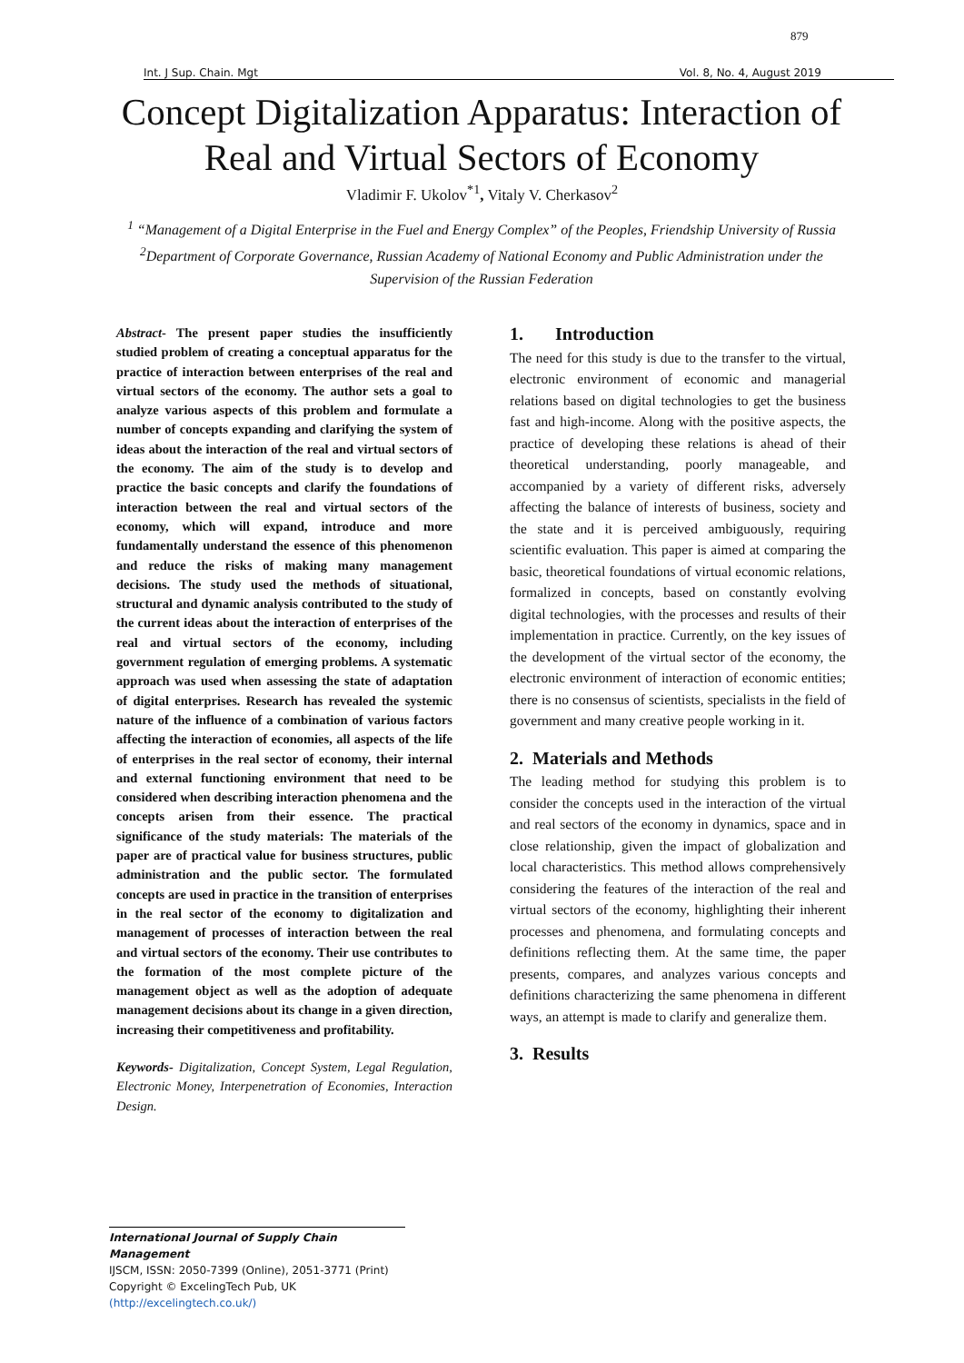879
Int. J Sup. Chain. Mgt Vol. 8, No. 4, August 2019
Concept Digitalization Apparatus: Interaction of Real and Virtual Sectors of Economy
Vladimir F. Ukolov<sup>*1</sup>, Vitaly V. Cherkasov<sup>2</sup>
<sup>1</sup> “Management of a Digital Enterprise in the Fuel and Energy Complex” of the Peoples, Friendship University of Russia
<sup>2</sup> Department of Corporate Governance, Russian Academy of National Economy and Public Administration under the Supervision of the Russian Federation
Abstract- The present paper studies the insufficiently studied problem of creating a conceptual apparatus for the practice of interaction between enterprises of the real and virtual sectors of the economy. The author sets a goal to analyze various aspects of this problem and formulate a number of concepts expanding and clarifying the system of ideas about the interaction of the real and virtual sectors of the economy. The aim of the study is to develop and practice the basic concepts and clarify the foundations of interaction between the real and virtual sectors of the economy, which will expand, introduce and more fundamentally understand the essence of this phenomenon and reduce the risks of making many management decisions. The study used the methods of situational, structural and dynamic analysis contributed to the study of the current ideas about the interaction of enterprises of the real and virtual sectors of the economy, including government regulation of emerging problems. A systematic approach was used when assessing the state of adaptation of digital enterprises. Research has revealed the systemic nature of the influence of a combination of various factors affecting the interaction of economies, all aspects of the life of enterprises in the real sector of economy, their internal and external functioning environment that need to be considered when describing interaction phenomena and the concepts arisen from their essence. The practical significance of the study materials: The materials of the paper are of practical value for business structures, public administration and the public sector. The formulated concepts are used in practice in the transition of enterprises in the real sector of the economy to digitalization and management of processes of interaction between the real and virtual sectors of the economy. Their use contributes to the formation of the most complete picture of the management object as well as the adoption of adequate management decisions about its change in a given direction, increasing their competitiveness and profitability.
Keywords- Digitalization, Concept System, Legal Regulation, Electronic Money, Interpenetration of Economies, Interaction Design.
1. Introduction
The need for this study is due to the transfer to the virtual, electronic environment of economic and managerial relations based on digital technologies to get the business fast and high-income. Along with the positive aspects, the practice of developing these relations is ahead of their theoretical understanding, poorly manageable, and accompanied by a variety of different risks, adversely affecting the balance of interests of business, society and the state and it is perceived ambiguously, requiring scientific evaluation. This paper is aimed at comparing the basic, theoretical foundations of virtual economic relations, formalized in concepts, based on constantly evolving digital technologies, with the processes and results of their implementation in practice. Currently, on the key issues of the development of the virtual sector of the economy, the electronic environment of interaction of economic entities; there is no consensus of scientists, specialists in the field of government and many creative people working in it.
2. Materials and Methods
The leading method for studying this problem is to consider the concepts used in the interaction of the virtual and real sectors of the economy in dynamics, space and in close relationship, given the impact of globalization and local characteristics. This method allows comprehensively considering the features of the interaction of the real and virtual sectors of the economy, highlighting their inherent processes and phenomena, and formulating concepts and definitions reflecting them. At the same time, the paper presents, compares, and analyzes various concepts and definitions characterizing the same phenomena in different ways, an attempt is made to clarify and generalize them.
3. Results
International Journal of Supply Chain Management
IJSCM, ISSN: 2050-7399 (Online), 2051-3771 (Print)
Copyright © ExcelingTech Pub, UK (http://excelingtech.co.uk/)